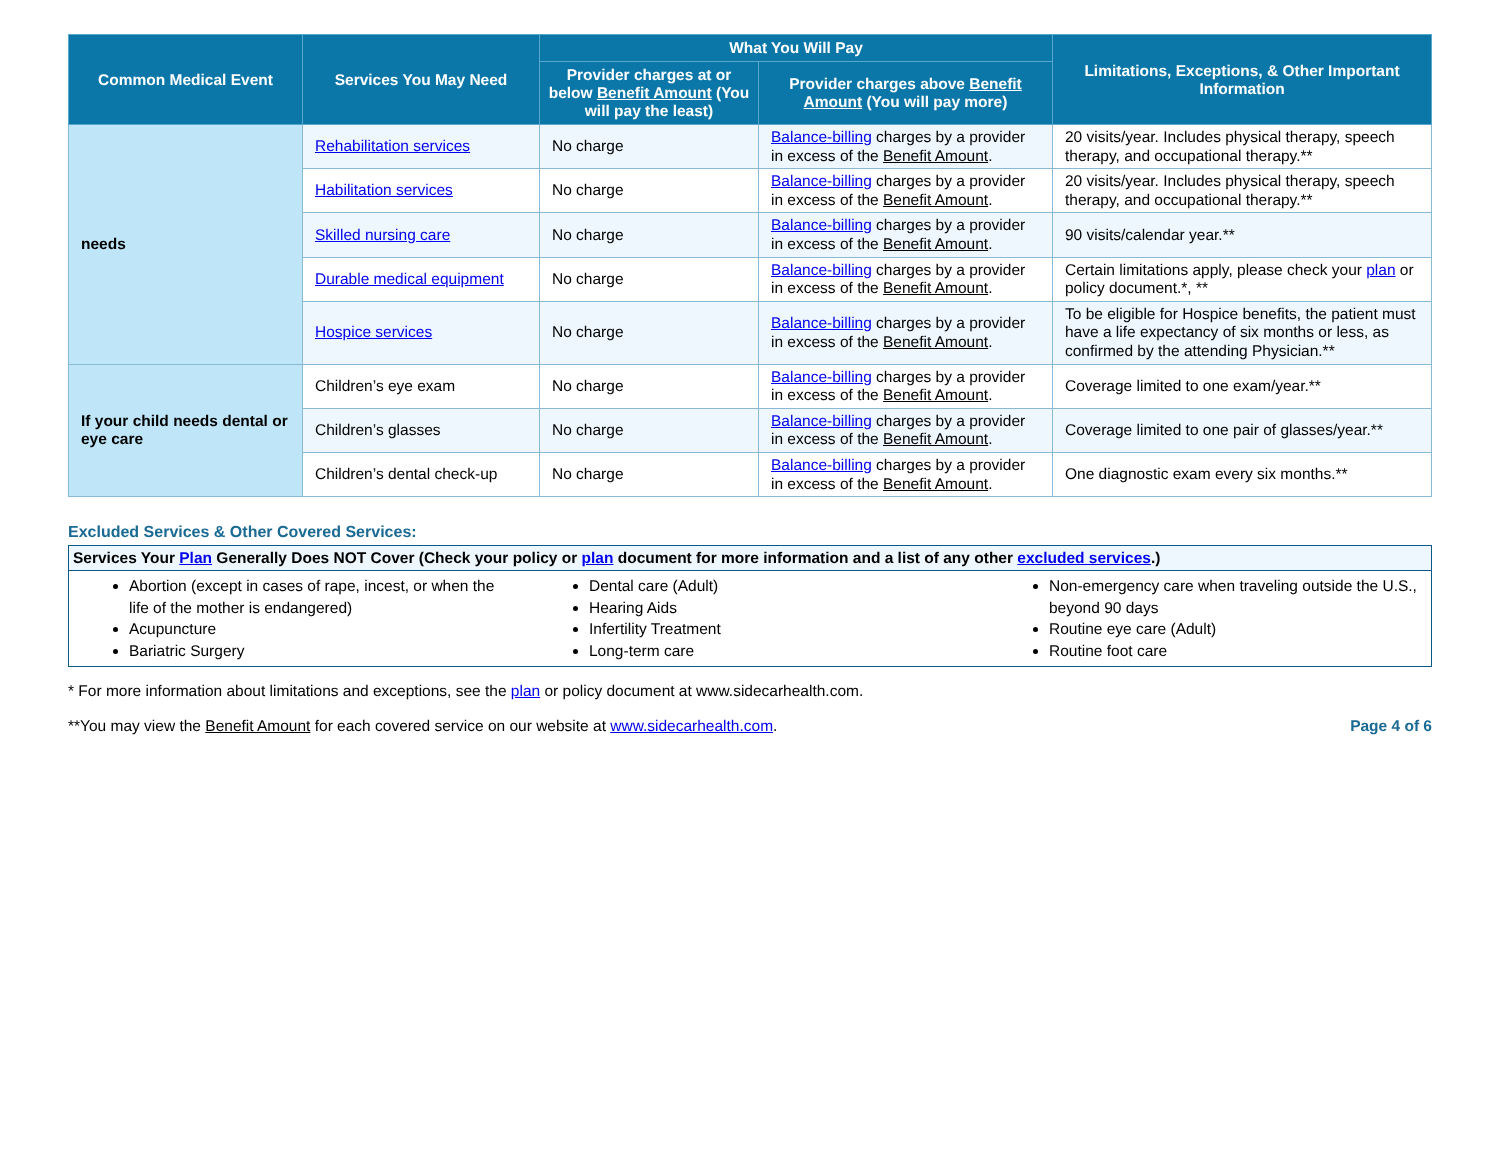| Common Medical Event | Services You May Need | What You Will Pay | | Limitations, Exceptions, & Other Important Information |
| --- | --- | --- | --- | --- |
| | | Provider charges at or below Benefit Amount (You will pay the least) | Provider charges above Benefit Amount (You will pay more) | |
| needs | Rehabilitation services | No charge | Balance-billing charges by a provider in excess of the Benefit Amount . | 20 visits/year. Includes physical therapy, speech therapy, and occupational therapy.** |
| | Habilitation services | No charge | Balance-billing charges by a provider in excess of the Benefit Amount . | 20 visits/year. Includes physical therapy, speech therapy, and occupational therapy.** |
| | Skilled nursing care | No charge | Balance-billing charges by a provider in excess of the Benefit Amount . | 90 visits/calendar year.** |
| | Durable medical equipment | No charge | Balance-billing charges by a provider in excess of the Benefit Amount . | Certain limitations apply, please check your plan or policy document.*, ** |
| | Hospice services | No charge | Balance-billing charges by a provider in excess of the Benefit Amount . | To be eligible for Hospice benefits, the patient must have a life expectancy of six months or less, as confirmed by the attending Physician.** |
| If your child needs dental or eye care | Children’s eye exam | No charge | Balance-billing charges by a provider in excess of the Benefit Amount . | Coverage limited to one exam/year.** |
| | Children’s glasses | No charge | Balance-billing charges by a provider in excess of the Benefit Amount . | Coverage limited to one pair of glasses/year.** |
| | Children’s dental check-up | No charge | Balance-billing charges by a provider in excess of the Benefit Amount . | One diagnostic exam every six months.** |
Excluded Services & Other Covered Services:
Services Your Plan Generally Does NOT Cover (Check your policy or plan document for more information and a list of any other excluded services.)
Abortion (except in cases of rape, incest, or when the life of the mother is endangered)
Acupuncture
Bariatric Surgery
Dental care (Adult)
Hearing Aids
Infertility Treatment
Long-term care
Non-emergency care when traveling outside the U.S., beyond 90 days
Routine eye care (Adult)
Routine foot care
* For more information about limitations and exceptions, see the plan or policy document at www.sidecarhealth.com.
**You may view the Benefit Amount for each covered service on our website at www.sidecarhealth.com. Page 4 of 6